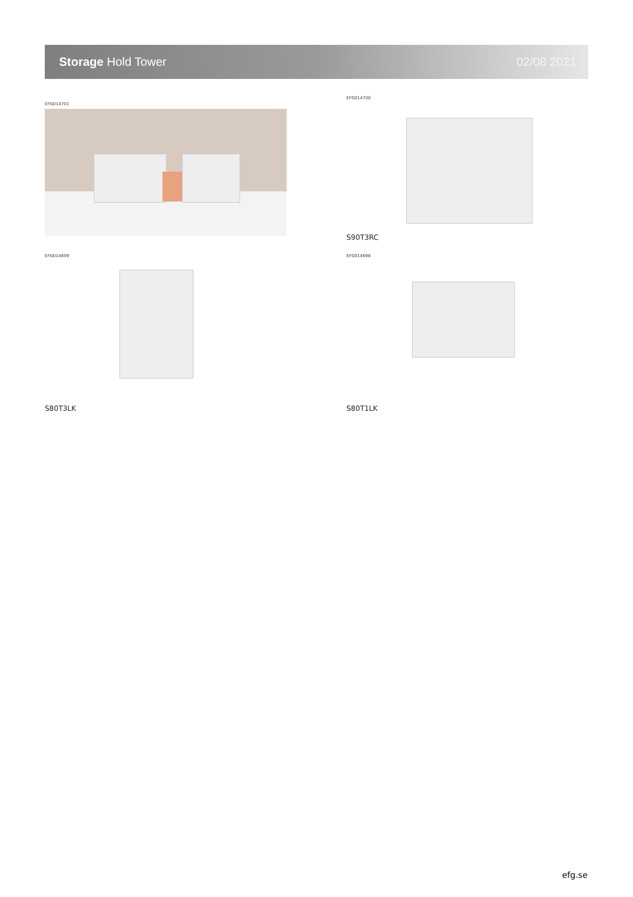Storage Hold Tower 02/08 2021
EFG014701
EFG014700
S90T3RC
EFG014699
S80T3LK
EFG014698
S80T1LK
efg.se